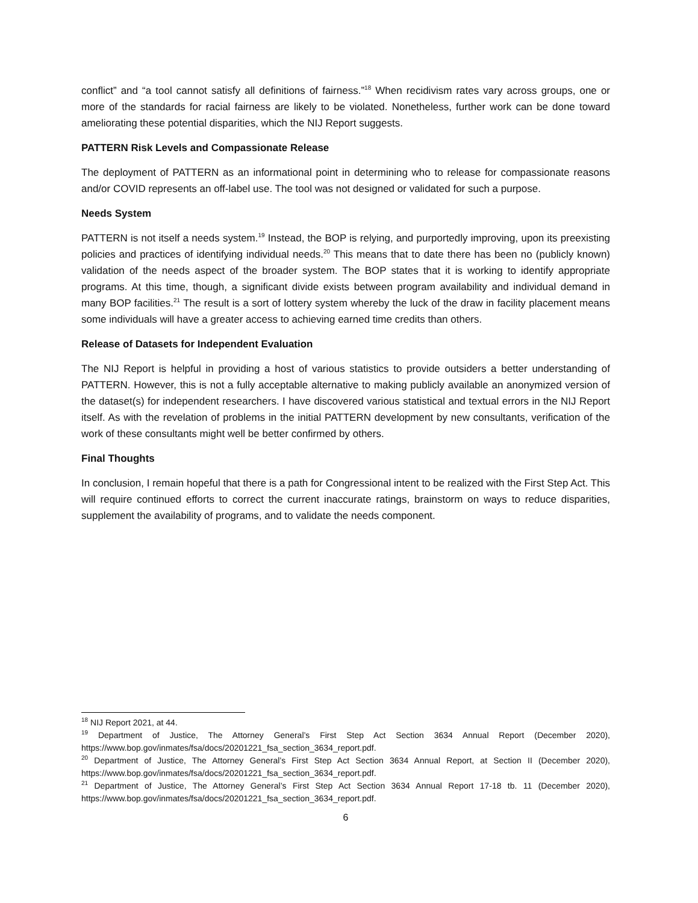conflict” and “a tool cannot satisfy all definitions of fairness.”<sup>18</sup> When recidivism rates vary across groups, one or more of the standards for racial fairness are likely to be violated. Nonetheless, further work can be done toward ameliorating these potential disparities, which the NIJ Report suggests.
PATTERN Risk Levels and Compassionate Release
The deployment of PATTERN as an informational point in determining who to release for compassionate reasons and/or COVID represents an off-label use. The tool was not designed or validated for such a purpose.
Needs System
PATTERN is not itself a needs system.<sup>19</sup> Instead, the BOP is relying, and purportedly improving, upon its preexisting policies and practices of identifying individual needs.<sup>20</sup> This means that to date there has been no (publicly known) validation of the needs aspect of the broader system. The BOP states that it is working to identify appropriate programs. At this time, though, a significant divide exists between program availability and individual demand in many BOP facilities.<sup>21</sup> The result is a sort of lottery system whereby the luck of the draw in facility placement means some individuals will have a greater access to achieving earned time credits than others.
Release of Datasets for Independent Evaluation
The NIJ Report is helpful in providing a host of various statistics to provide outsiders a better understanding of PATTERN. However, this is not a fully acceptable alternative to making publicly available an anonymized version of the dataset(s) for independent researchers. I have discovered various statistical and textual errors in the NIJ Report itself. As with the revelation of problems in the initial PATTERN development by new consultants, verification of the work of these consultants might well be better confirmed by others.
Final Thoughts
In conclusion, I remain hopeful that there is a path for Congressional intent to be realized with the First Step Act. This will require continued efforts to correct the current inaccurate ratings, brainstorm on ways to reduce disparities, supplement the availability of programs, and to validate the needs component.
<sup>18</sup> NIJ Report 2021, at 44.
<sup>19</sup> Department of Justice, The Attorney General’s First Step Act Section 3634 Annual Report (December 2020), https://www.bop.gov/inmates/fsa/docs/20201221_fsa_section_3634_report.pdf.
<sup>20</sup> Department of Justice, The Attorney General’s First Step Act Section 3634 Annual Report, at Section II (December 2020), https://www.bop.gov/inmates/fsa/docs/20201221_fsa_section_3634_report.pdf.
<sup>21</sup> Department of Justice, The Attorney General’s First Step Act Section 3634 Annual Report 17-18 tb. 11 (December 2020), https://www.bop.gov/inmates/fsa/docs/20201221_fsa_section_3634_report.pdf.
6